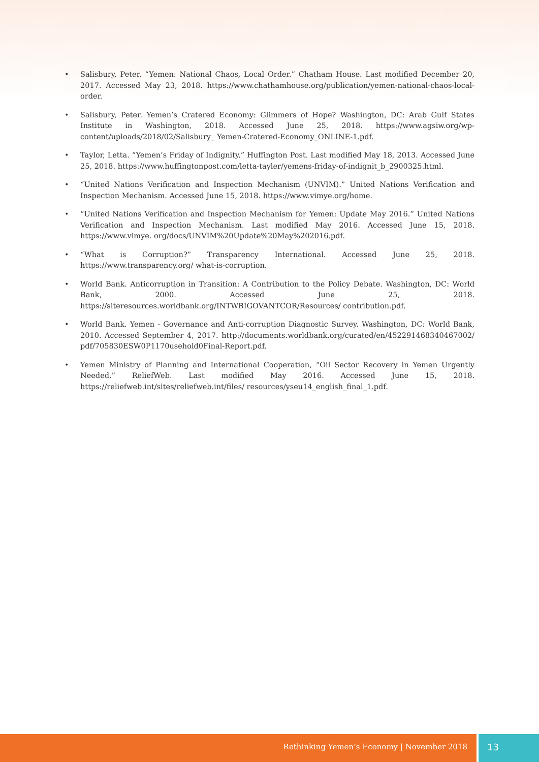• Salisbury, Peter. “Yemen: National Chaos, Local Order.” Chatham House. Last modified December 20, 2017. Accessed May 23, 2018. https://www.chathamhouse.org/publication/yemen-national-chaos-local-order.
• Salisbury, Peter. Yemen’s Cratered Economy: Glimmers of Hope? Washington, DC: Arab Gulf States Institute in Washington, 2018. Accessed June 25, 2018. https://www.agsiw.org/wp-content/uploads/2018/02/Salisbury_ Yemen-Cratered-Economy_ONLINE-1.pdf.
• Taylor, Letta. “Yemen’s Friday of Indignity.” Huffington Post. Last modified May 18, 2013. Accessed June 25, 2018. https://www.huffingtonpost.com/letta-tayler/yemens-friday-of-indignit_b_2900325.html.
• “United Nations Verification and Inspection Mechanism (UNVIM).” United Nations Verification and Inspection Mechanism. Accessed June 15, 2018. https://www.vimye.org/home.
• “United Nations Verification and Inspection Mechanism for Yemen: Update May 2016.” United Nations Verification and Inspection Mechanism. Last modified May 2016. Accessed June 15, 2018. https://www.vimye. org/docs/UNVIM%20Update%20May%202016.pdf.
• “What is Corruption?” Transparency International. Accessed June 25, 2018. https://www.transparency.org/ what-is-corruption.
• World Bank. Anticorruption in Transition: A Contribution to the Policy Debate. Washington, DC: World Bank, 2000. Accessed June 25, 2018. https://siteresources.worldbank.org/INTWBIGOVANTCOR/Resources/ contribution.pdf.
• World Bank. Yemen - Governance and Anti-corruption Diagnostic Survey. Washington, DC: World Bank, 2010. Accessed September 4, 2017. http://documents.worldbank.org/curated/en/452291468340467002/ pdf/705830ESW0P1170usehold0Final-Report.pdf.
• Yemen Ministry of Planning and International Cooperation, “Oil Sector Recovery in Yemen Urgently Needed.” ReliefWeb. Last modified May 2016. Accessed June 15, 2018. https://reliefweb.int/sites/reliefweb.int/files/ resources/yseu14_english_final_1.pdf.
Rethinking Yemen’s Economy | November 2018
13